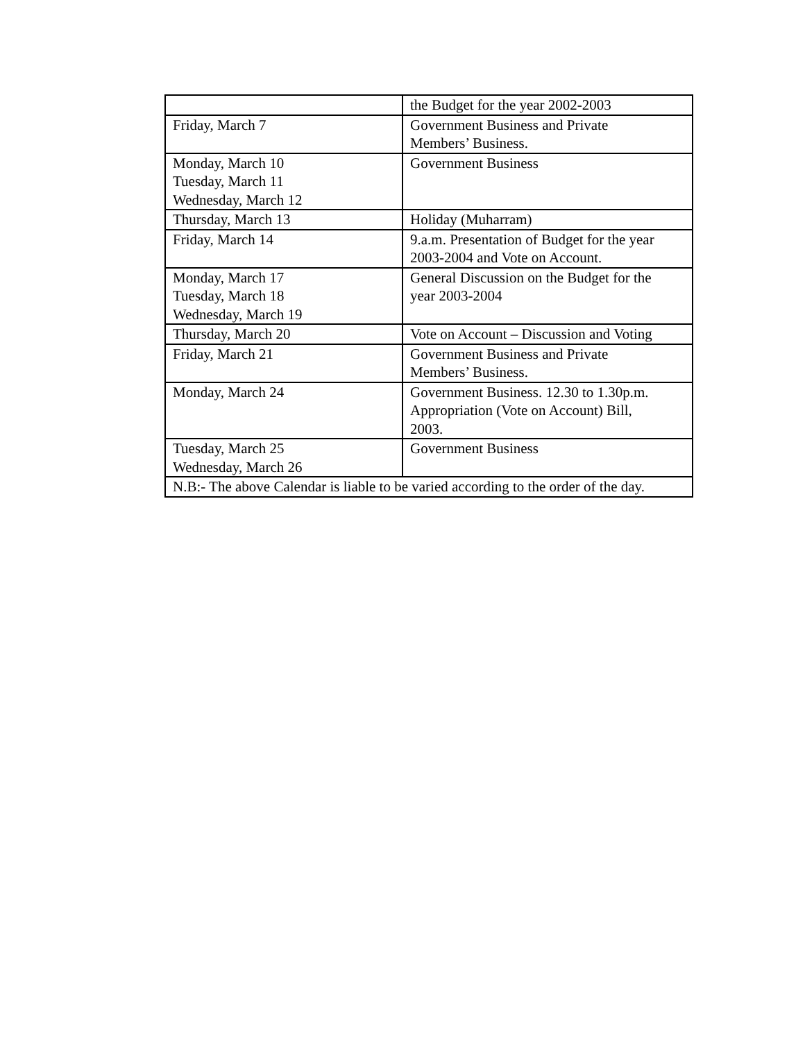| | the Budget for the year 2002-2003 |
| Friday, March 7 | Government Business and Private Members’ Business. |
| Monday, March 10 Tuesday, March 11 Wednesday, March 12 | Government Business |
| Thursday, March 13 | Holiday (Muharram) |
| Friday, March 14 | 9.a.m. Presentation of Budget for the year 2003-2004 and Vote on Account. |
| Monday, March 17 Tuesday, March 18 Wednesday, March 19 | General Discussion on the Budget for the year 2003-2004 |
| Thursday, March 20 | Vote on Account – Discussion and Voting |
| Friday, March 21 | Government Business and Private Members’ Business. |
| Monday, March 24 | Government Business. 12.30 to 1.30p.m. Appropriation (Vote on Account) Bill, 2003. |
| Tuesday, March 25 Wednesday, March 26 | Government Business |
| N.B:- The above Calendar is liable to be varied according to the order of the day. | |